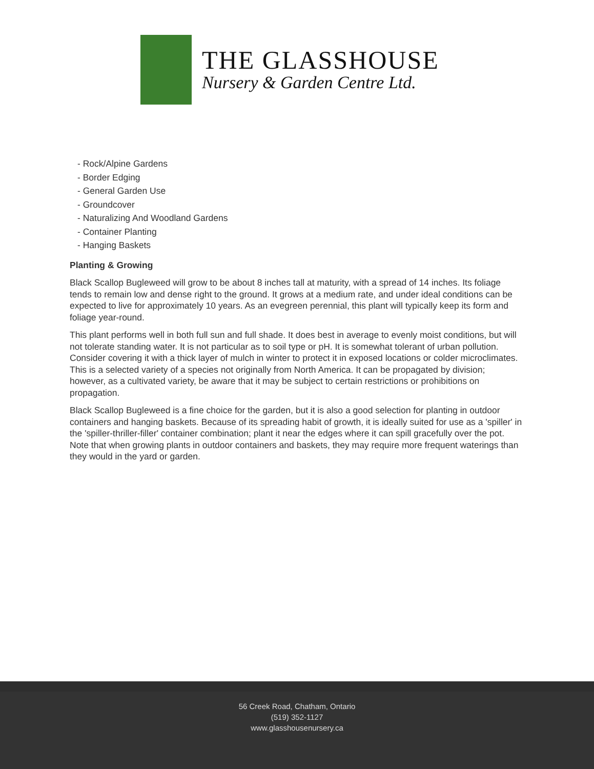THE GLASSHOUSE
Nursery & Garden Centre Ltd.
- Rock/Alpine Gardens
- Border Edging
- General Garden Use
- Groundcover
- Naturalizing And Woodland Gardens
- Container Planting
- Hanging Baskets
Planting & Growing
Black Scallop Bugleweed will grow to be about 8 inches tall at maturity, with a spread of 14 inches. Its foliage tends to remain low and dense right to the ground. It grows at a medium rate, and under ideal conditions can be expected to live for approximately 10 years. As an evegreen perennial, this plant will typically keep its form and foliage year-round.
This plant performs well in both full sun and full shade. It does best in average to evenly moist conditions, but will not tolerate standing water. It is not particular as to soil type or pH. It is somewhat tolerant of urban pollution. Consider covering it with a thick layer of mulch in winter to protect it in exposed locations or colder microclimates. This is a selected variety of a species not originally from North America. It can be propagated by division; however, as a cultivated variety, be aware that it may be subject to certain restrictions or prohibitions on propagation.
Black Scallop Bugleweed is a fine choice for the garden, but it is also a good selection for planting in outdoor containers and hanging baskets. Because of its spreading habit of growth, it is ideally suited for use as a 'spiller' in the 'spiller-thriller-filler' container combination; plant it near the edges where it can spill gracefully over the pot. Note that when growing plants in outdoor containers and baskets, they may require more frequent waterings than they would in the yard or garden.
56 Creek Road, Chatham, Ontario
(519) 352-1127
www.glasshousenursery.ca